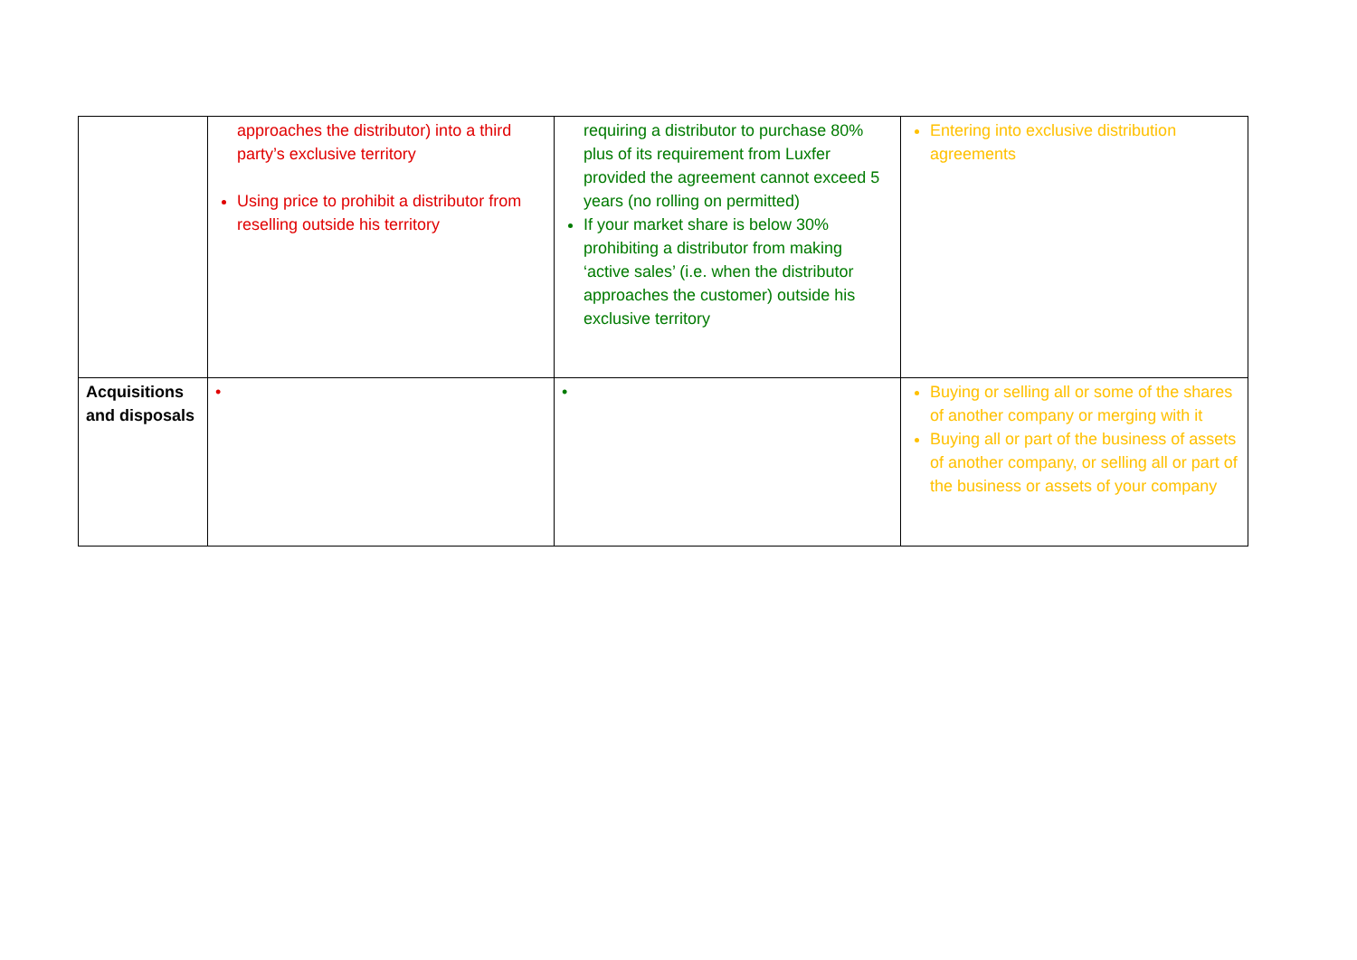| | approaches the distributor) into a third party’s exclusive territory Using price to prohibit a distributor from reselling outside his territory | requiring a distributor to purchase 80% plus of its requirement from Luxfer provided the agreement cannot exceed 5 years (no rolling on permitted) If your market share is below 30% prohibiting a distributor from making ‘active sales’ (i.e. when the distributor approaches the customer) outside his exclusive territory | Entering into exclusive distribution agreements |
| Acquisitions and disposals | • | • | Buying or selling all or some of the shares of another company or merging with it Buying all or part of the business of assets of another company, or selling all or part of the business or assets of your company |